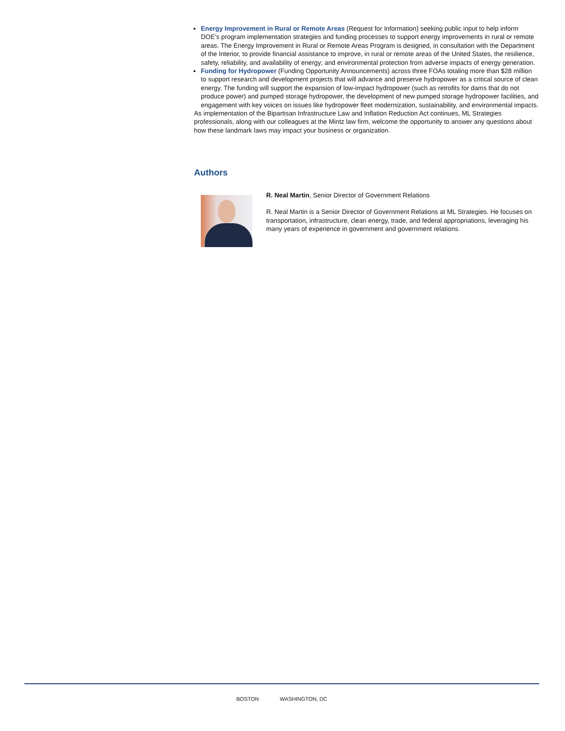Energy Improvement in Rural or Remote Areas (Request for Information) seeking public input to help inform DOE’s program implementation strategies and funding processes to support energy improvements in rural or remote areas. The Energy Improvement in Rural or Remote Areas Program is designed, in consultation with the Department of the Interior, to provide financial assistance to improve, in rural or remote areas of the United States, the resilience, safety, reliability, and availability of energy; and environmental protection from adverse impacts of energy generation.
Funding for Hydropower (Funding Opportunity Announcements) across three FOAs totaling more than $28 million to support research and development projects that will advance and preserve hydropower as a critical source of clean energy. The funding will support the expansion of low-impact hydropower (such as retrofits for dams that do not produce power) and pumped storage hydropower, the development of new pumped storage hydropower facilities, and engagement with key voices on issues like hydropower fleet modernization, sustainability, and environmental impacts.
As implementation of the Bipartisan Infrastructure Law and Inflation Reduction Act continues, ML Strategies professionals, along with our colleagues at the Mintz law firm, welcome the opportunity to answer any questions about how these landmark laws may impact your business or organization.
Authors
R. Neal Martin, Senior Director of Government Relations
R. Neal Martin is a Senior Director of Government Relations at ML Strategies. He focuses on transportation, infrastructure, clean energy, trade, and federal appropriations, leveraging his many years of experience in government and government relations.
BOSTON WASHINGTON, DC